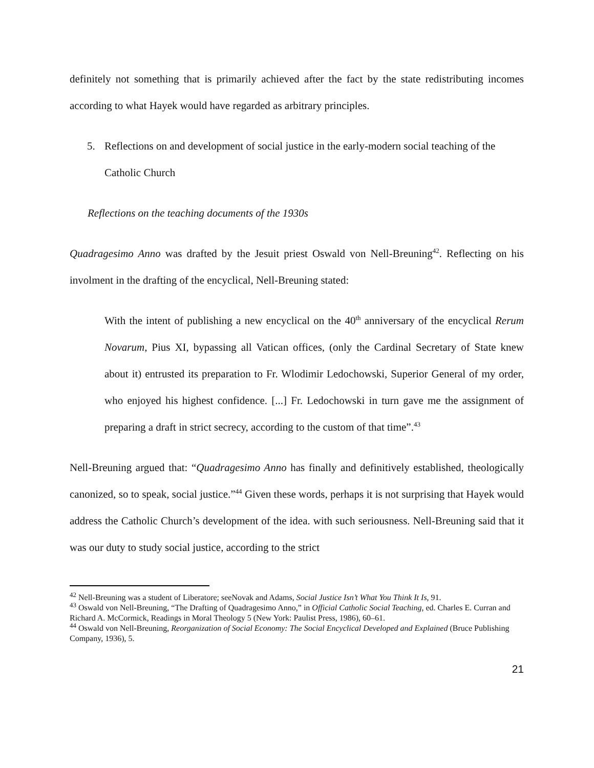definitely not something that is primarily achieved after the fact by the state redistributing incomes according to what Hayek would have regarded as arbitrary principles.
5. Reflections on and development of social justice in the early-modern social teaching of the Catholic Church
Reflections on the teaching documents of the 1930s
Quadragesimo Anno was drafted by the Jesuit priest Oswald von Nell-Breuning<sup>42</sup>. Reflecting on his involment in the drafting of the encyclical, Nell-Breuning stated:
With the intent of publishing a new encyclical on the 40<sup>th</sup> anniversary of the encyclical Rerum Novarum, Pius XI, bypassing all Vatican offices, (only the Cardinal Secretary of State knew about it) entrusted its preparation to Fr. Wlodimir Ledochowski, Superior General of my order, who enjoyed his highest confidence. [...] Fr. Ledochowski in turn gave me the assignment of preparing a draft in strict secrecy, according to the custom of that time”.<sup>43</sup>
Nell-Breuning argued that: “Quadragesimo Anno has finally and definitively established, theologically canonized, so to speak, social justice.”<sup>44</sup> Given these words, perhaps it is not surprising that Hayek would address the Catholic Church’s development of the idea. with such seriousness. Nell-Breuning said that it was our duty to study social justice, according to the strict
<sup>42</sup> Nell-Breuning was a student of Liberatore; seeNovak and Adams, Social Justice Isn’t What You Think It Is, 91.
<sup>43</sup> Oswald von Nell-Breuning, “The Drafting of Quadragesimo Anno,” in Official Catholic Social Teaching, ed. Charles E. Curran and Richard A. McCormick, Readings in Moral Theology 5 (New York: Paulist Press, 1986), 60–61.
<sup>44</sup> Oswald von Nell-Breuning, Reorganization of Social Economy: The Social Encyclical Developed and Explained (Bruce Publishing Company, 1936), 5.
21